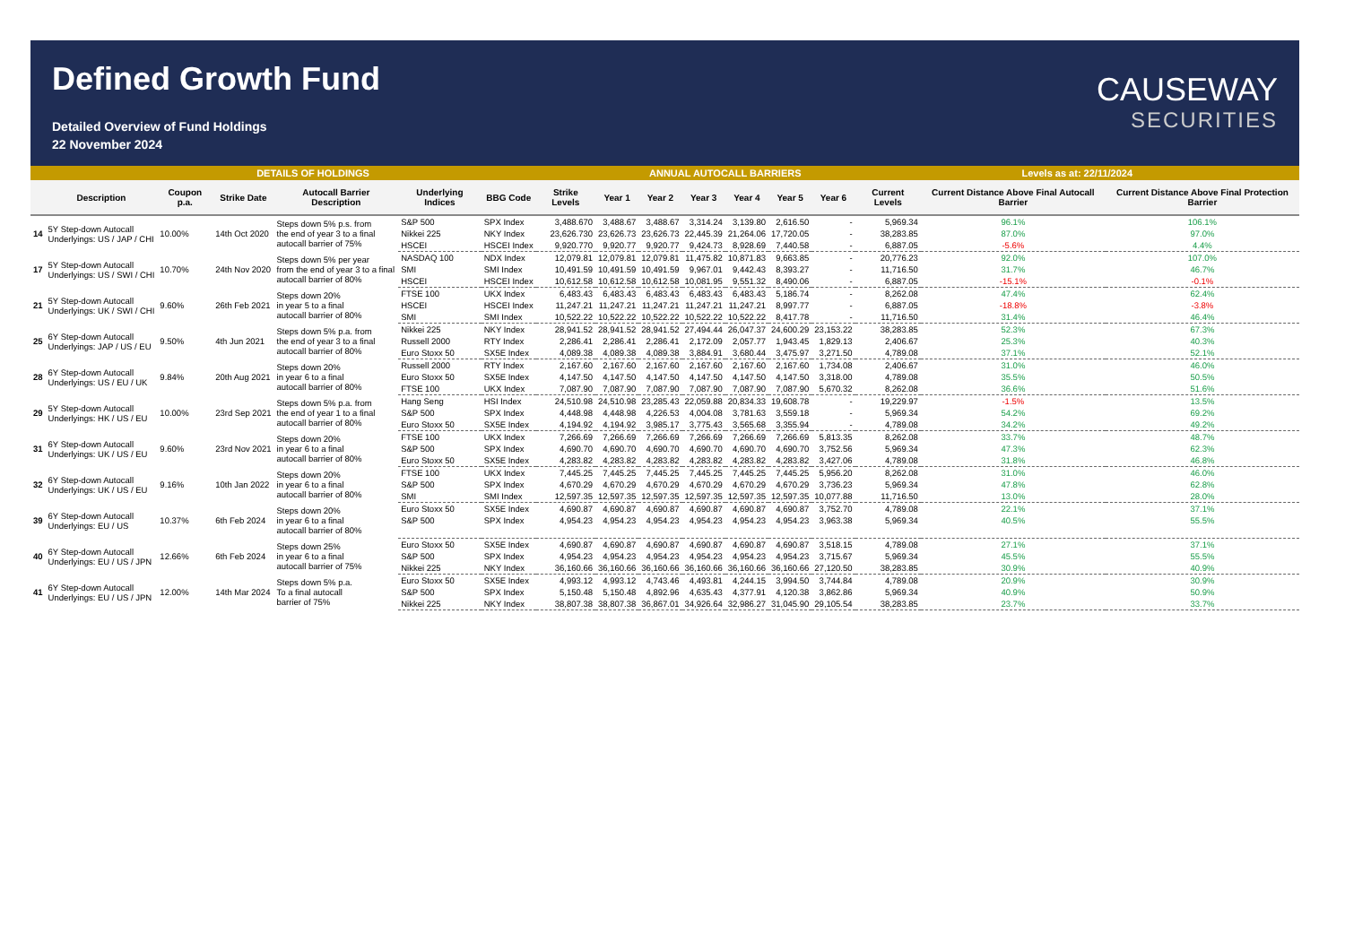Defined Growth Fund
Detailed Overview of Fund Holdings
22 November 2024
CAUSEWAY
SECURITIES
| DETAILS OF HOLDINGS | | | | | | | | ANNUAL AUTOCALL BARRIERS | | | | | | Levels as at: 22/11/2024 | | |
| | Description | Coupon p.a. | Strike Date | Autocall Barrier Description | Underlying Indices | BBG Code | Strike Levels | Year 1 | Year 2 | Year 3 | Year 4 | Year 5 | Year 6 | Current Levels | Current Distance Above Final Autocall Barrier | Current Distance Above Final Protection Barrier |
| 14 | 5Y Step-down Autocall Underlyings: US / JAP / CHI | 10.00% | 14th Oct 2020 | Steps down 5% p.s. from the end of year 3 to a final autocall barrier of 75% | S&P 500 | SPX Index | 3,488.670 | 3,488.67 | 3,488.67 | 3,314.24 | 3,139.80 | 2,616.50 | - | 5,969.34 | 96.1% | 106.1% |
| | | | | | Nikkei 225 | NKY Index | 23,626.730 | 23,626.73 | 23,626.73 | 22,445.39 | 21,264.06 | 17,720.05 | - | 38,283.85 | 87.0% | 97.0% |
| | | | | | HSCEI | HSCEI Index | 9,920.770 | 9,920.77 | 9,920.77 | 9,424.73 | 8,928.69 | 7,440.58 | - | 6,887.05 | -5.6% | 4.4% |
| 17 | 5Y Step-down Autocall Underlyings: US / SWI / CHI | 10.70% | 24th Nov 2020 | Steps down 5% per year from the end of year 3 to a final autocall barrier of 80% | NASDAQ 100 | NDX Index | 12,079.81 | 12,079.81 | 12,079.81 | 11,475.82 | 10,871.83 | 9,663.85 | - | 20,776.23 | 92.0% | 107.0% |
| | | | | | SMI | SMI Index | 10,491.59 | 10,491.59 | 10,491.59 | 9,967.01 | 9,442.43 | 8,393.27 | - | 11,716.50 | 31.7% | 46.7% |
| | | | | | HSCEI | HSCEI Index | 10,612.58 | 10,612.58 | 10,612.58 | 10,081.95 | 9,551.32 | 8,490.06 | - | 6,887.05 | -15.1% | -0.1% |
| 21 | 5Y Step-down Autocall Underlyings: UK / SWI / CHI | 9.60% | 26th Feb 2021 | Steps down 20% in year 5 to a final autocall barrier of 80% | FTSE 100 | UKX Index | 6,483.43 | 6,483.43 | 6,483.43 | 6,483.43 | 6,483.43 | 5,186.74 | - | 8,262.08 | 47.4% | 62.4% |
| | | | | | HSCEI | HSCEI Index | 11,247.21 | 11,247.21 | 11,247.21 | 11,247.21 | 11,247.21 | 8,997.77 | - | 6,887.05 | -18.8% | -3.8% |
| | | | | | SMI | SMI Index | 10,522.22 | 10,522.22 | 10,522.22 | 10,522.22 | 10,522.22 | 8,417.78 | - | 11,716.50 | 31.4% | 46.4% |
| 25 | 6Y Step-down Autocall Underlyings: JAP / US / EU | 9.50% | 4th Jun 2021 | Steps down 5% p.a. from the end of year 3 to a final autocall barrier of 80% | Nikkei 225 | NKY Index | 28,941.52 | 28,941.52 | 28,941.52 | 27,494.44 | 26,047.37 | 24,600.29 | 23,153.22 | 38,283.85 | 52.3% | 67.3% |
| | | | | | Russell 2000 | RTY Index | 2,286.41 | 2,286.41 | 2,286.41 | 2,172.09 | 2,057.77 | 1,943.45 | 1,829.13 | 2,406.67 | 25.3% | 40.3% |
| | | | | | Euro Stoxx 50 | SX5E Index | 4,089.38 | 4,089.38 | 4,089.38 | 3,884.91 | 3,680.44 | 3,475.97 | 3,271.50 | 4,789.08 | 37.1% | 52.1% |
| 28 | 6Y Step-down Autocall Underlyings: US / EU / UK | 9.84% | 20th Aug 2021 | Steps down 20% in year 6 to a final autocall barrier of 80% | Russell 2000 | RTY Index | 2,167.60 | 2,167.60 | 2,167.60 | 2,167.60 | 2,167.60 | 2,167.60 | 1,734.08 | 2,406.67 | 31.0% | 46.0% |
| | | | | | Euro Stoxx 50 | SX5E Index | 4,147.50 | 4,147.50 | 4,147.50 | 4,147.50 | 4,147.50 | 4,147.50 | 3,318.00 | 4,789.08 | 35.5% | 50.5% |
| | | | | | FTSE 100 | UKX Index | 7,087.90 | 7,087.90 | 7,087.90 | 7,087.90 | 7,087.90 | 7,087.90 | 5,670.32 | 8,262.08 | 36.6% | 51.6% |
| 29 | 5Y Step-down Autocall Underlyings: HK / US / EU | 10.00% | 23rd Sep 2021 | Steps down 5% p.a. from the end of year 1 to a final autocall barrier of 80% | Hang Seng | HSI Index | 24,510.98 | 24,510.98 | 23,285.43 | 22,059.88 | 20,834.33 | 19,608.78 | - | 19,229.97 | -1.5% | 13.5% |
| | | | | | S&P 500 | SPX Index | 4,448.98 | 4,448.98 | 4,226.53 | 4,004.08 | 3,781.63 | 3,559.18 | - | 5,969.34 | 54.2% | 69.2% |
| | | | | | Euro Stoxx 50 | SX5E Index | 4,194.92 | 4,194.92 | 3,985.17 | 3,775.43 | 3,565.68 | 3,355.94 | - | 4,789.08 | 34.2% | 49.2% |
| 31 | 6Y Step-down Autocall Underlyings: UK / US / EU | 9.60% | 23rd Nov 2021 | Steps down 20% in year 6 to a final autocall barrier of 80% | FTSE 100 | UKX Index | 7,266.69 | 7,266.69 | 7,266.69 | 7,266.69 | 7,266.69 | 7,266.69 | 5,813.35 | 8,262.08 | 33.7% | 48.7% |
| | | | | | S&P 500 | SPX Index | 4,690.70 | 4,690.70 | 4,690.70 | 4,690.70 | 4,690.70 | 4,690.70 | 3,752.56 | 5,969.34 | 47.3% | 62.3% |
| | | | | | Euro Stoxx 50 | SX5E Index | 4,283.82 | 4,283.82 | 4,283.82 | 4,283.82 | 4,283.82 | 4,283.82 | 3,427.06 | 4,789.08 | 31.8% | 46.8% |
| 32 | 6Y Step-down Autocall Underlyings: UK / US / EU | 9.16% | 10th Jan 2022 | Steps down 20% in year 6 to a final autocall barrier of 80% | FTSE 100 | UKX Index | 7,445.25 | 7,445.25 | 7,445.25 | 7,445.25 | 7,445.25 | 7,445.25 | 5,956.20 | 8,262.08 | 31.0% | 46.0% |
| | | | | | S&P 500 | SPX Index | 4,670.29 | 4,670.29 | 4,670.29 | 4,670.29 | 4,670.29 | 4,670.29 | 3,736.23 | 5,969.34 | 47.8% | 62.8% |
| | | | | | SMI | SMI Index | 12,597.35 | 12,597.35 | 12,597.35 | 12,597.35 | 12,597.35 | 12,597.35 | 10,077.88 | 11,716.50 | 13.0% | 28.0% |
| 39 | 6Y Step-down Autocall Underlyings: EU / US | 10.37% | 6th Feb 2024 | Steps down 20% in year 6 to a final autocall barrier of 80% | Euro Stoxx 50 | SX5E Index | 4,690.87 | 4,690.87 | 4,690.87 | 4,690.87 | 4,690.87 | 4,690.87 | 3,752.70 | 4,789.08 | 22.1% | 37.1% |
| | | | | | S&P 500 | SPX Index | 4,954.23 | 4,954.23 | 4,954.23 | 4,954.23 | 4,954.23 | 4,954.23 | 3,963.38 | 5,969.34 | 40.5% | 55.5% |
| 40 | 6Y Step-down Autocall Underlyings: EU / US / JPN | 12.66% | 6th Feb 2024 | Steps down 25% in year 6 to a final autocall barrier of 75% | Euro Stoxx 50 | SX5E Index | 4,690.87 | 4,690.87 | 4,690.87 | 4,690.87 | 4,690.87 | 4,690.87 | 3,518.15 | 4,789.08 | 27.1% | 37.1% |
| | | | | | S&P 500 | SPX Index | 4,954.23 | 4,954.23 | 4,954.23 | 4,954.23 | 4,954.23 | 4,954.23 | 3,715.67 | 5,969.34 | 45.5% | 55.5% |
| | | | | | Nikkei 225 | NKY Index | 36,160.66 | 36,160.66 | 36,160.66 | 36,160.66 | 36,160.66 | 36,160.66 | 27,120.50 | 38,283.85 | 30.9% | 40.9% |
| 41 | 6Y Step-down Autocall Underlyings: EU / US / JPN | 12.00% | 14th Mar 2024 | Steps down 5% p.a. To a final autocall barrier of 75% | Euro Stoxx 50 | SX5E Index | 4,993.12 | 4,993.12 | 4,743.46 | 4,493.81 | 4,244.15 | 3,994.50 | 3,744.84 | 4,789.08 | 20.9% | 30.9% |
| | | | | | S&P 500 | SPX Index | 5,150.48 | 5,150.48 | 4,892.96 | 4,635.43 | 4,377.91 | 4,120.38 | 3,862.86 | 5,969.34 | 40.9% | 50.9% |
| | | | | | Nikkei 225 | NKY Index | 38,807.38 | 38,807.38 | 36,867.01 | 34,926.64 | 32,986.27 | 31,045.90 | 29,105.54 | 38,283.85 | 23.7% | 33.7% |